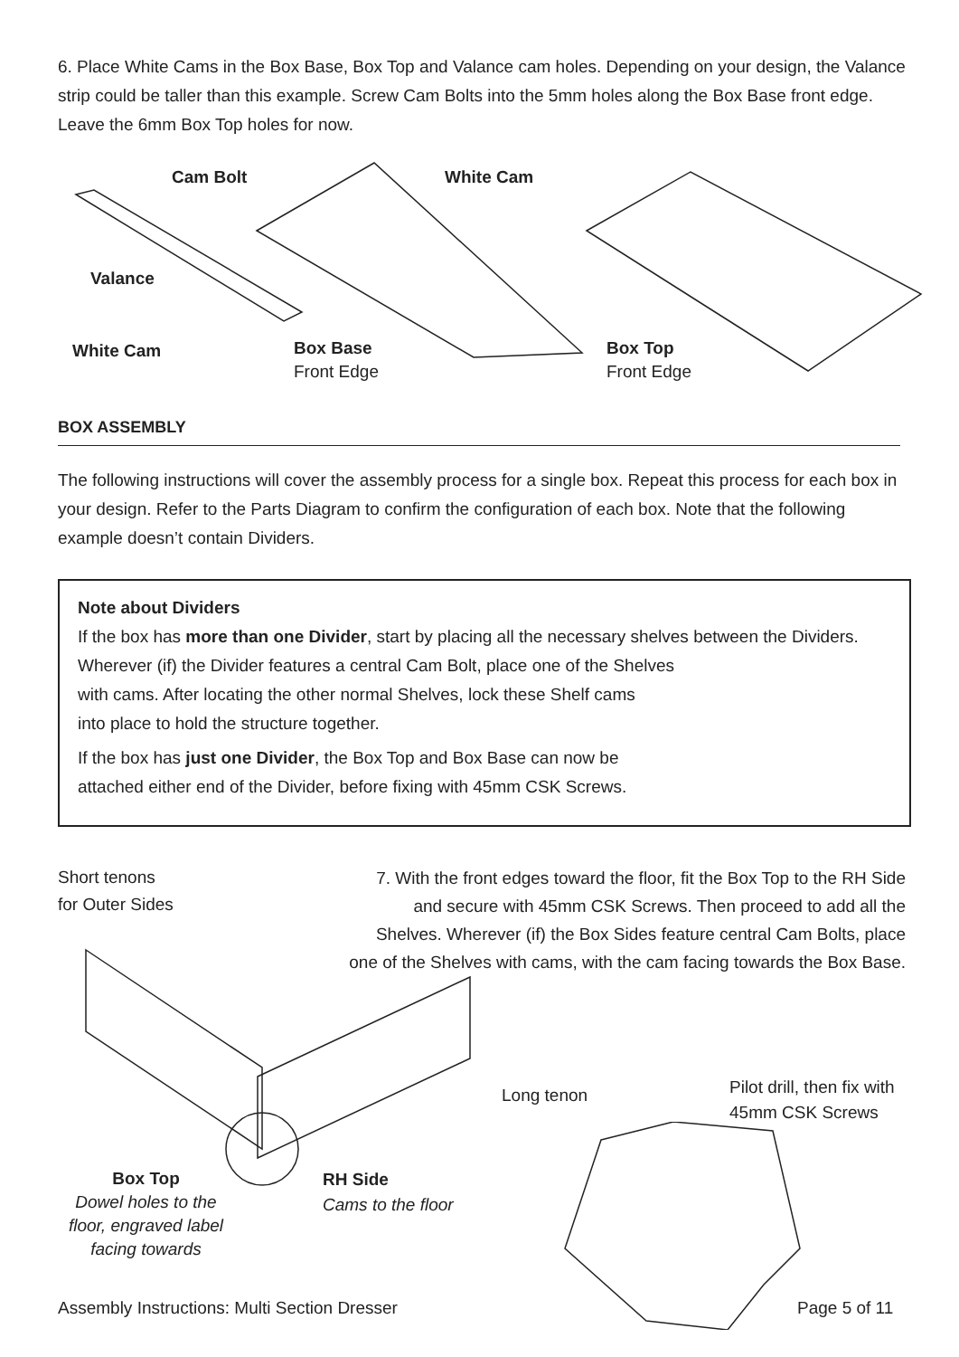6. Place White Cams in the Box Base, Box Top and Valance cam holes. Depending on your design, the Valance strip could be taller than this example. Screw Cam Bolts into the 5mm holes along the Box Base front edge. Leave the 6mm Box Top holes for now.
Cam Bolt White Cam
Valance
White Cam
Box Base
Front Edge
Box Top
Front Edge
BOX ASSEMBLY
The following instructions will cover the assembly process for a single box. Repeat this process for each box in your design. Refer to the Parts Diagram to confirm the configuration of each box. Note that the following example doesn’t contain Dividers.
Note about Dividers
If the box has more than one Divider, start by placing all the necessary shelves between the Dividers. Wherever (if) the Divider features a central Cam Bolt, place one of the Shelves
with cams. After locating the other normal Shelves, lock these Shelf cams
into place to hold the structure together.
If the box has just one Divider, the Box Top and Box Base can now be
attached either end of the Divider, before fixing with 45mm CSK Screws.
Short tenons
for Outer Sides
7. With the front edges toward the floor, fit the Box Top to the RH Side and secure with 45mm CSK Screws. Then proceed to add all the Shelves. Wherever (if) the Box Sides feature central Cam Bolts, place one of the Shelves with cams, with the cam facing towards the Box Base.
Long tenon
Pilot drill, then fix with
45mm CSK Screws
Box Top
Dowel holes to the floor, engraved label facing towards
RH Side
Cams to the floor
Assembly Instructions: Multi Section Dresser
Page 5 of 11